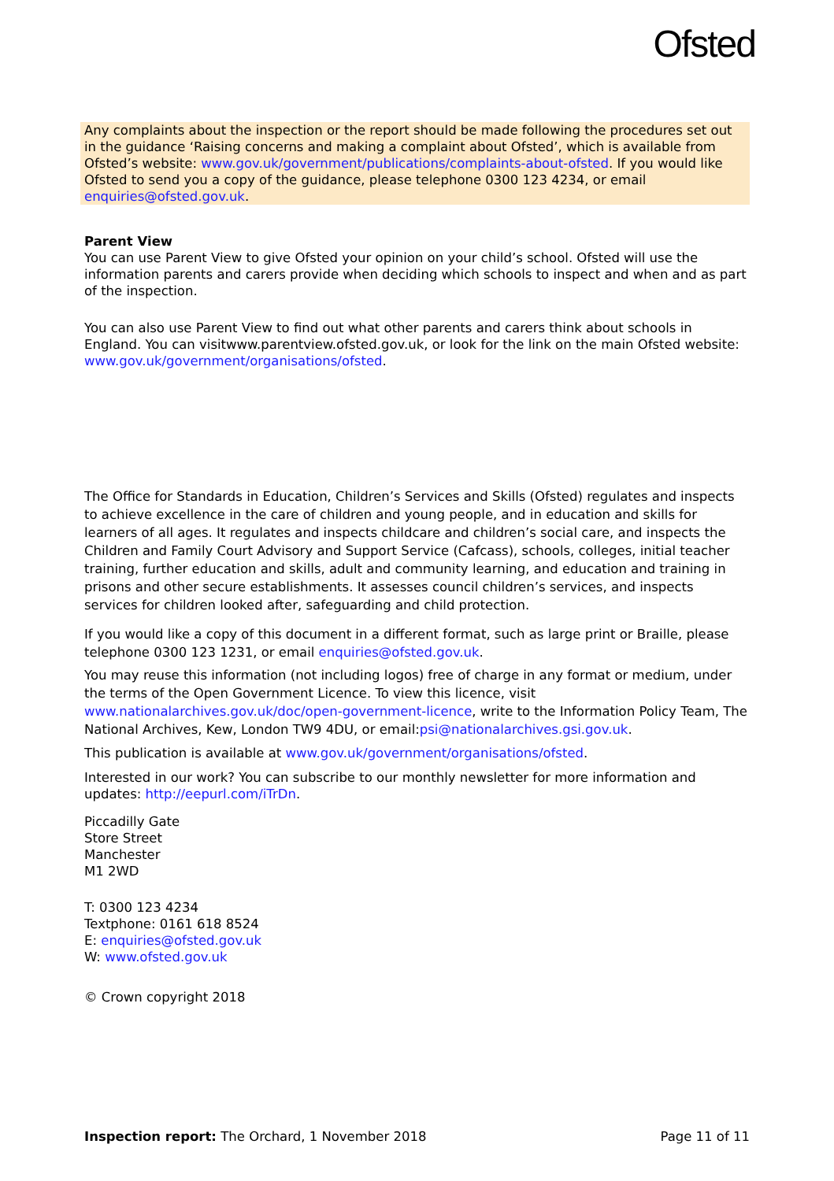Ofsted
Any complaints about the inspection or the report should be made following the procedures set out in the guidance ‘Raising concerns and making a complaint about Ofsted’, which is available from Ofsted’s website: www.gov.uk/government/publications/complaints-about-ofsted. If you would like Ofsted to send you a copy of the guidance, please telephone 0300 123 4234, or email enquiries@ofsted.gov.uk.
Parent View
You can use Parent View to give Ofsted your opinion on your child’s school. Ofsted will use the information parents and carers provide when deciding which schools to inspect and when and as part of the inspection.
You can also use Parent View to find out what other parents and carers think about schools in England. You can visitwww.parentview.ofsted.gov.uk, or look for the link on the main Ofsted website: www.gov.uk/government/organisations/ofsted.
The Office for Standards in Education, Children’s Services and Skills (Ofsted) regulates and inspects to achieve excellence in the care of children and young people, and in education and skills for learners of all ages. It regulates and inspects childcare and children’s social care, and inspects the Children and Family Court Advisory and Support Service (Cafcass), schools, colleges, initial teacher training, further education and skills, adult and community learning, and education and training in prisons and other secure establishments. It assesses council children’s services, and inspects services for children looked after, safeguarding and child protection.
If you would like a copy of this document in a different format, such as large print or Braille, please telephone 0300 123 1231, or email enquiries@ofsted.gov.uk.
You may reuse this information (not including logos) free of charge in any format or medium, under the terms of the Open Government Licence. To view this licence, visit www.nationalarchives.gov.uk/doc/open-government-licence, write to the Information Policy Team, The National Archives, Kew, London TW9 4DU, or email:psi@nationalarchives.gsi.gov.uk.
This publication is available at www.gov.uk/government/organisations/ofsted.
Interested in our work? You can subscribe to our monthly newsletter for more information and updates: http://eepurl.com/iTrDn.
Piccadilly Gate
Store Street
Manchester
M1 2WD
T: 0300 123 4234
Textphone: 0161 618 8524
E: enquiries@ofsted.gov.uk
W: www.ofsted.gov.uk
© Crown copyright 2018
Inspection report: The Orchard, 1 November 2018 Page 11 of 11